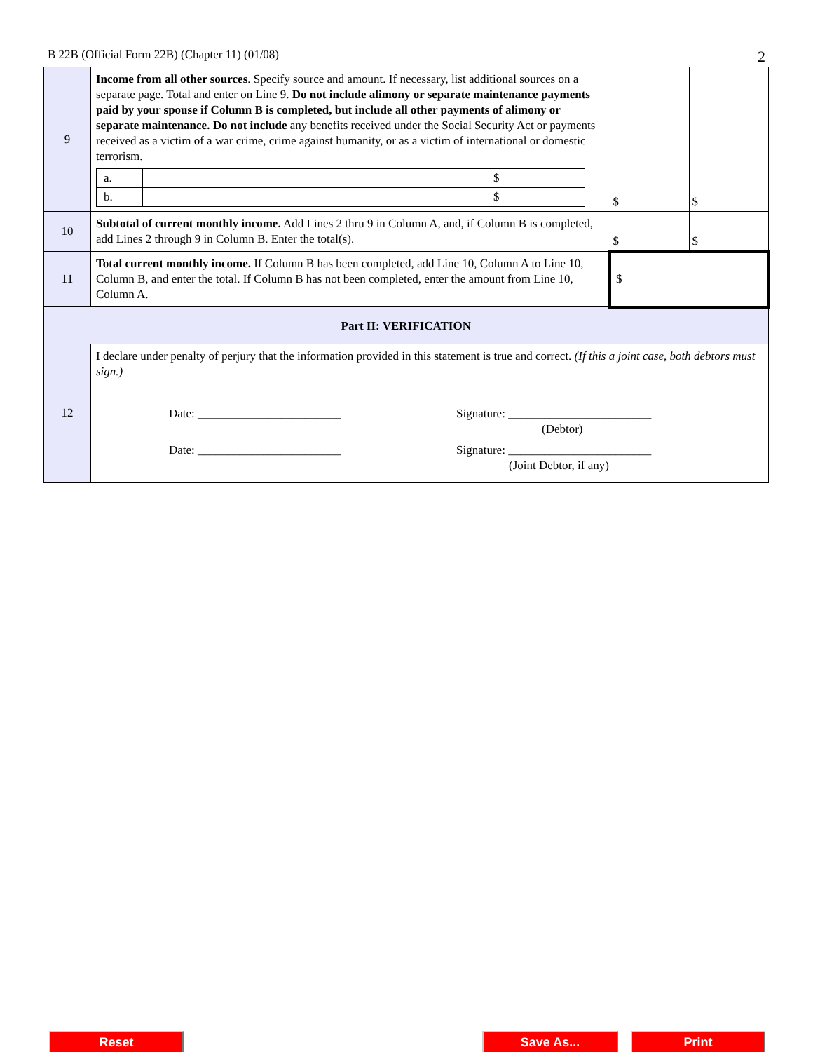B 22B (Official Form 22B) (Chapter 11) (01/08) 2
| 9 | Income from all other sources . Specify source and amount. If necessary, list additional sources on a separate page. Total and enter on Line 9. Do not include alimony or separate maintenance payments paid by your spouse if Column B is completed, but include all other payments of alimony or separate maintenance. Do not include any benefits received under the Social Security Act or payments received as a victim of a war crime, crime against humanity, or as a victim of international or domestic terrorism. / a. / / $ / / b. / / $ / | $ | $ |
| 10 | Subtotal of current monthly income. Add Lines 2 thru 9 in Column A, and, if Column B is completed, add Lines 2 through 9 in Column B. Enter the total(s). | $ | $ |
| 11 | Total current monthly income. If Column B has been completed, add Line 10, Column A to Line 10, Column B, and enter the total. If Column B has not been completed, enter the amount from Line 10, Column A. | $ | |
| Part II: VERIFICATION | | | |
| 12 | I declare under penalty of perjury that the information provided in this statement is true and correct. (If this a joint case, both debtors must sign.) Date: ________________________ Signature: ________________________ (Debtor) Date: ________________________ Signature: ________________________ (Joint Debtor, if any) | | |
Reset Save As... Print